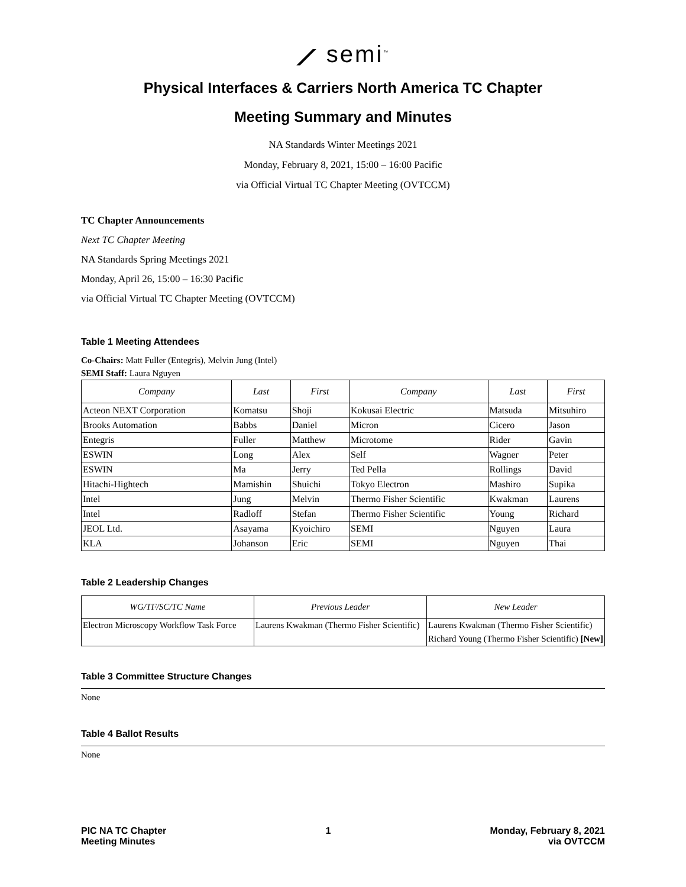⟋ semi<sup>™</sup>
Physical Interfaces & Carriers North America TC Chapter
Meeting Summary and Minutes
NA Standards Winter Meetings 2021
Monday, February 8, 2021, 15:00 – 16:00 Pacific
via Official Virtual TC Chapter Meeting (OVTCCM)
TC Chapter Announcements
Next TC Chapter Meeting
NA Standards Spring Meetings 2021
Monday, April 26, 15:00 – 16:30 Pacific
via Official Virtual TC Chapter Meeting (OVTCCM)
Table 1 Meeting Attendees
Co-Chairs: Matt Fuller (Entegris), Melvin Jung (Intel)
SEMI Staff: Laura Nguyen
| Company | Last | First | Company | Last | First |
| --- | --- | --- | --- | --- | --- |
| Acteon NEXT Corporation | Komatsu | Shoji | Kokusai Electric | Matsuda | Mitsuhiro |
| Brooks Automation | Babbs | Daniel | Micron | Cicero | Jason |
| Entegris | Fuller | Matthew | Microtome | Rider | Gavin |
| ESWIN | Long | Alex | Self | Wagner | Peter |
| ESWIN | Ma | Jerry | Ted Pella | Rollings | David |
| Hitachi-Hightech | Mamishin | Shuichi | Tokyo Electron | Mashiro | Supika |
| Intel | Jung | Melvin | Thermo Fisher Scientific | Kwakman | Laurens |
| Intel | Radloff | Stefan | Thermo Fisher Scientific | Young | Richard |
| JEOL Ltd. | Asayama | Kyoichiro | SEMI | Nguyen | Laura |
| KLA | Johanson | Eric | SEMI | Nguyen | Thai |
Table 2 Leadership Changes
| WG/TF/SC/TC Name | Previous Leader | New Leader |
| --- | --- | --- |
| Electron Microscopy Workflow Task Force | Laurens Kwakman (Thermo Fisher Scientific) | Laurens Kwakman (Thermo Fisher Scientific) Richard Young (Thermo Fisher Scientific) [New] |
Table 3 Committee Structure Changes
None
Table 4 Ballot Results
None
PIC NA TC Chapter
Meeting Minutes
1 Monday, February 8, 2021
via OVTCCM